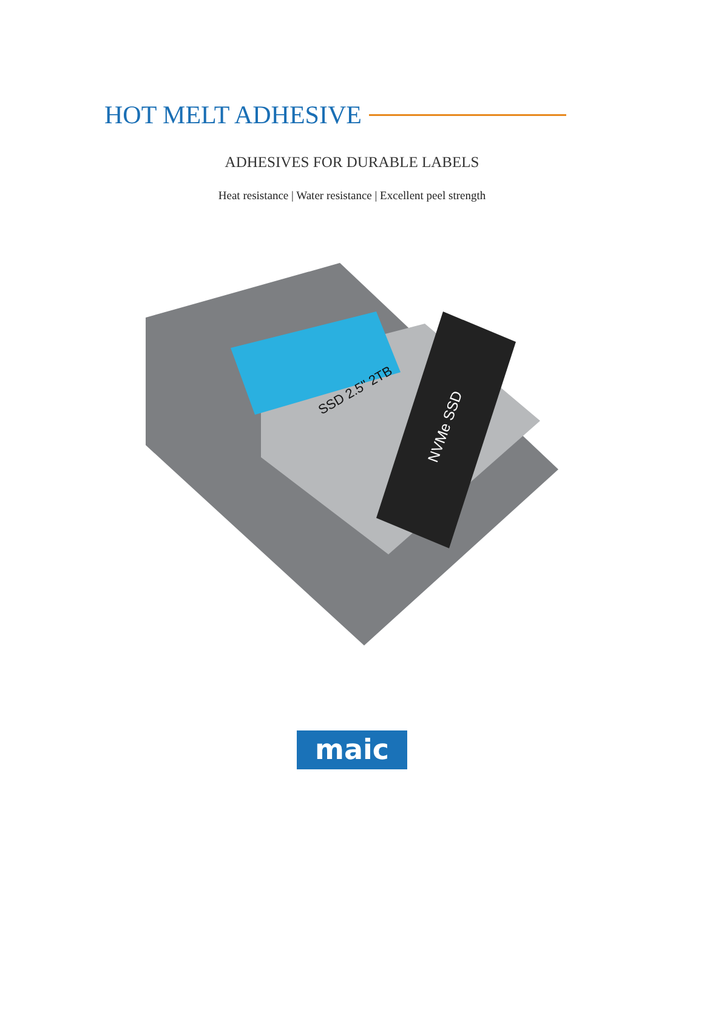HOT MELT ADHESIVE
ADHESIVES FOR DURABLE LABELS
Heat resistance | Water resistance | Excellent peel strength
NVMe SSD
SSD 2.5" 2TB
maic